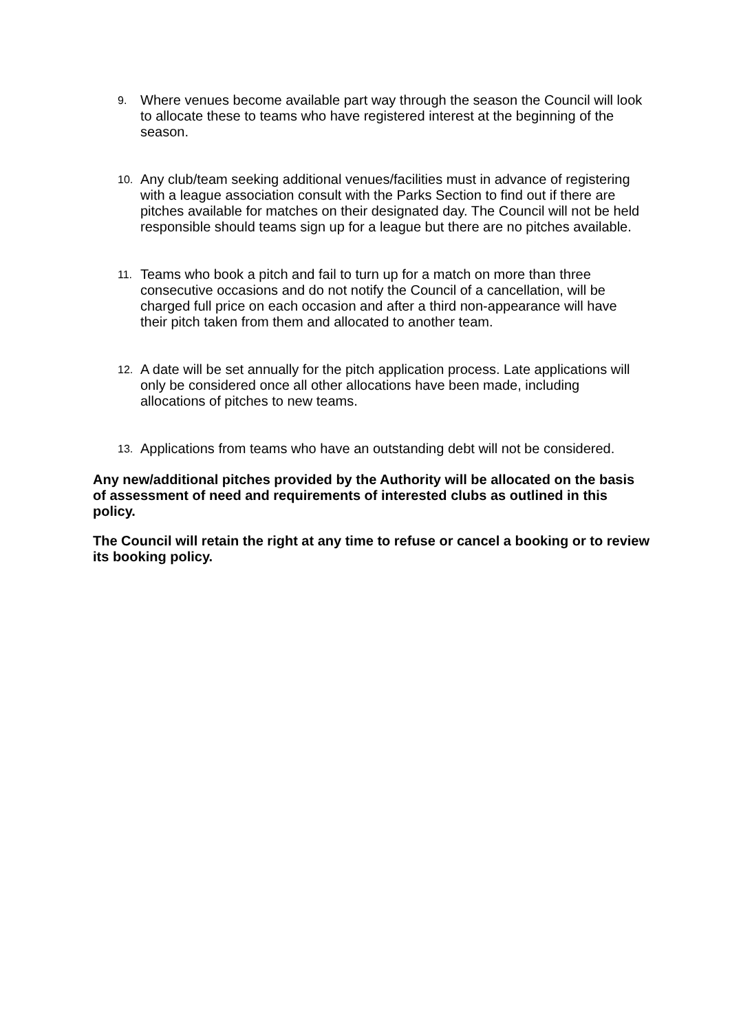9. Where venues become available part way through the season the Council will look to allocate these to teams who have registered interest at the beginning of the season.
10. Any club/team seeking additional venues/facilities must in advance of registering with a league association consult with the Parks Section to find out if there are pitches available for matches on their designated day. The Council will not be held responsible should teams sign up for a league but there are no pitches available.
11. Teams who book a pitch and fail to turn up for a match on more than three consecutive occasions and do not notify the Council of a cancellation, will be charged full price on each occasion and after a third non-appearance will have their pitch taken from them and allocated to another team.
12. A date will be set annually for the pitch application process. Late applications will only be considered once all other allocations have been made, including allocations of pitches to new teams.
13. Applications from teams who have an outstanding debt will not be considered.
Any new/additional pitches provided by the Authority will be allocated on the basis of assessment of need and requirements of interested clubs as outlined in this policy.
The Council will retain the right at any time to refuse or cancel a booking or to review its booking policy.